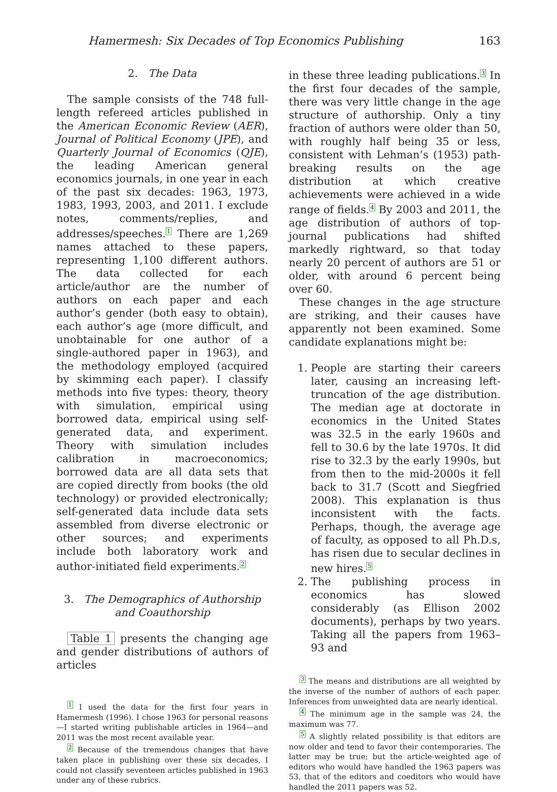Hamermesh: Six Decades of Top Economics Publishing 163
2. The Data
The sample consists of the 748 full-length refereed articles published in the American Economic Review (AER), Journal of Political Economy (JPE), and Quarterly Journal of Economics (QJE), the leading American general economics journals, in one year in each of the past six decades: 1963, 1973, 1983, 1993, 2003, and 2011. I exclude notes, comments/replies, and addresses/speeches.<sup>1</sup> There are 1,269 names attached to these papers, representing 1,100 different authors. The data collected for each article/author are the number of authors on each paper and each author’s gender (both easy to obtain), each author’s age (more difficult, and unobtainable for one author of a single-authored paper in 1963), and the methodology employed (acquired by skimming each paper). I classify methods into five types: theory, theory with simulation, empirical using borrowed data, empirical using self-generated data, and experiment. Theory with simulation includes calibration in macroeconomics; borrowed data are all data sets that are copied directly from books (the old technology) or provided electronically; self-generated data include data sets assembled from diverse electronic or other sources; and experiments include both laboratory work and author-initiated field experiments.<sup>2</sup>
3. The Demographics of Authorship and Coauthorship
Table 1 presents the changing age and gender distributions of authors of articles
<sup>1</sup> I used the data for the first four years in Hamermesh (1996). I chose 1963 for personal reasons—I started writing publishable articles in 1964—and 2011 was the most recent available year.
<sup>2</sup> Because of the tremendous changes that have taken place in publishing over these six decades, I could not classify seventeen articles published in 1963 under any of these rubrics.
in these three leading publications.<sup>3</sup> In the first four decades of the sample, there was very little change in the age structure of authorship. Only a tiny fraction of authors were older than 50, with roughly half being 35 or less, consistent with Lehman’s (1953) path-breaking results on the age distribution at which creative achievements were achieved in a wide range of fields.<sup>4</sup> By 2003 and 2011, the age distribution of authors of top-journal publications had shifted markedly rightward, so that today nearly 20 percent of authors are 51 or older, with around 6 percent being over 60.
These changes in the age structure are striking, and their causes have apparently not been examined. Some candidate explanations might be:
1. People are starting their careers later, causing an increasing left-truncation of the age distribution. The median age at doctorate in economics in the United States was 32.5 in the early 1960s and fell to 30.6 by the late 1970s. It did rise to 32.3 by the early 1990s, but from then to the mid-2000s it fell back to 31.7 (Scott and Siegfried 2008). This explanation is thus inconsistent with the facts. Perhaps, though, the average age of faculty, as opposed to all Ph.D.s, has risen due to secular declines in new hires.<sup>5</sup>
2. The publishing process in economics has slowed considerably (as Ellison 2002 documents), perhaps by two years. Taking all the papers from 1963–93 and
<sup>3</sup> The means and distributions are all weighted by the inverse of the number of authors of each paper. Inferences from unweighted data are nearly identical.
<sup>4</sup> The minimum age in the sample was 24, the maximum was 77.
<sup>5</sup> A slightly related possibility is that editors are now older and tend to favor their contemporaries. The latter may be true; but the article-weighted age of editors who would have handled the 1963 papers was 53, that of the editors and coeditors who would have handled the 2011 papers was 52.